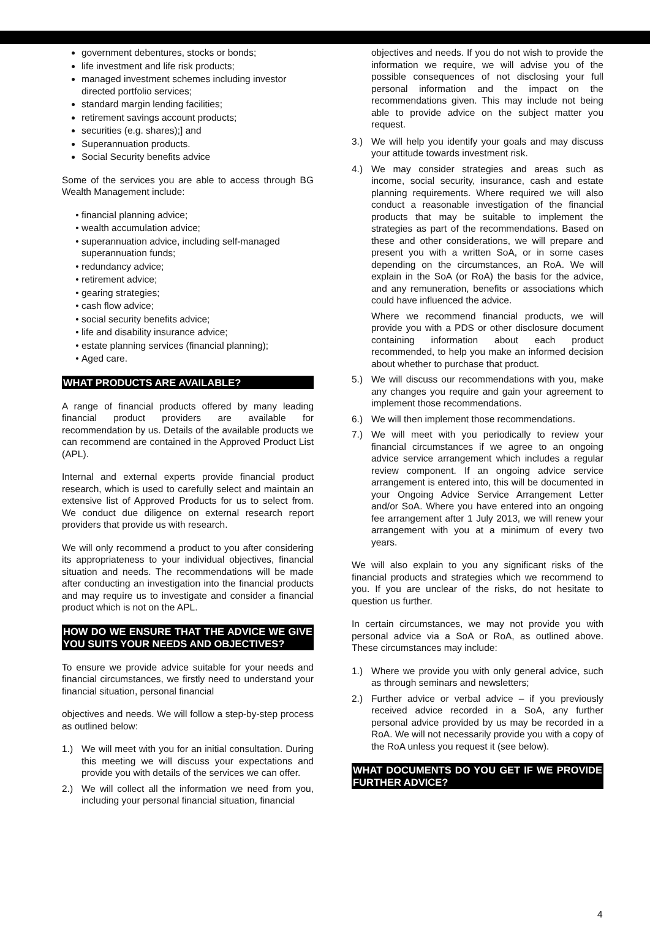government debentures, stocks or bonds;
life investment and life risk products;
managed investment schemes including investor directed portfolio services;
standard margin lending facilities;
retirement savings account products;
securities (e.g. shares);] and
Superannuation products.
Social Security benefits advice
Some of the services you are able to access through BG Wealth Management include:
financial planning advice;
wealth accumulation advice;
superannuation advice, including self-managed superannuation funds;
redundancy advice;
retirement advice;
gearing strategies;
cash flow advice;
social security benefits advice;
life and disability insurance advice;
estate planning services (financial planning);
Aged care.
WHAT PRODUCTS ARE AVAILABLE?
A range of financial products offered by many leading financial product providers are available for recommendation by us. Details of the available products we can recommend are contained in the Approved Product List (APL).
Internal and external experts provide financial product research, which is used to carefully select and maintain an extensive list of Approved Products for us to select from. We conduct due diligence on external research report providers that provide us with research.
We will only recommend a product to you after considering its appropriateness to your individual objectives, financial situation and needs. The recommendations will be made after conducting an investigation into the financial products and may require us to investigate and consider a financial product which is not on the APL.
HOW DO WE ENSURE THAT THE ADVICE WE GIVE YOU SUITS YOUR NEEDS AND OBJECTIVES?
To ensure we provide advice suitable for your needs and financial circumstances, we firstly need to understand your financial situation, personal financial
objectives and needs. We will follow a step-by-step process as outlined below:
1.) We will meet with you for an initial consultation. During this meeting we will discuss your expectations and provide you with details of the services we can offer.
2.) We will collect all the information we need from you, including your personal financial situation, financial
objectives and needs. If you do not wish to provide the information we require, we will advise you of the possible consequences of not disclosing your full personal information and the impact on the recommendations given. This may include not being able to provide advice on the subject matter you request.
3.) We will help you identify your goals and may discuss your attitude towards investment risk.
4.) We may consider strategies and areas such as income, social security, insurance, cash and estate planning requirements. Where required we will also conduct a reasonable investigation of the financial products that may be suitable to implement the strategies as part of the recommendations. Based on these and other considerations, we will prepare and present you with a written SoA, or in some cases depending on the circumstances, an RoA. We will explain in the SoA (or RoA) the basis for the advice, and any remuneration, benefits or associations which could have influenced the advice.
Where we recommend financial products, we will provide you with a PDS or other disclosure document containing information about each product recommended, to help you make an informed decision about whether to purchase that product.
5.) We will discuss our recommendations with you, make any changes you require and gain your agreement to implement those recommendations.
6.) We will then implement those recommendations.
7.) We will meet with you periodically to review your financial circumstances if we agree to an ongoing advice service arrangement which includes a regular review component. If an ongoing advice service arrangement is entered into, this will be documented in your Ongoing Advice Service Arrangement Letter and/or SoA. Where you have entered into an ongoing fee arrangement after 1 July 2013, we will renew your arrangement with you at a minimum of every two years.
We will also explain to you any significant risks of the financial products and strategies which we recommend to you. If you are unclear of the risks, do not hesitate to question us further.
In certain circumstances, we may not provide you with personal advice via a SoA or RoA, as outlined above. These circumstances may include:
1.) Where we provide you with only general advice, such as through seminars and newsletters;
2.) Further advice or verbal advice – if you previously received advice recorded in a SoA, any further personal advice provided by us may be recorded in a RoA. We will not necessarily provide you with a copy of the RoA unless you request it (see below).
WHAT DOCUMENTS DO YOU GET IF WE PROVIDE FURTHER ADVICE?
4